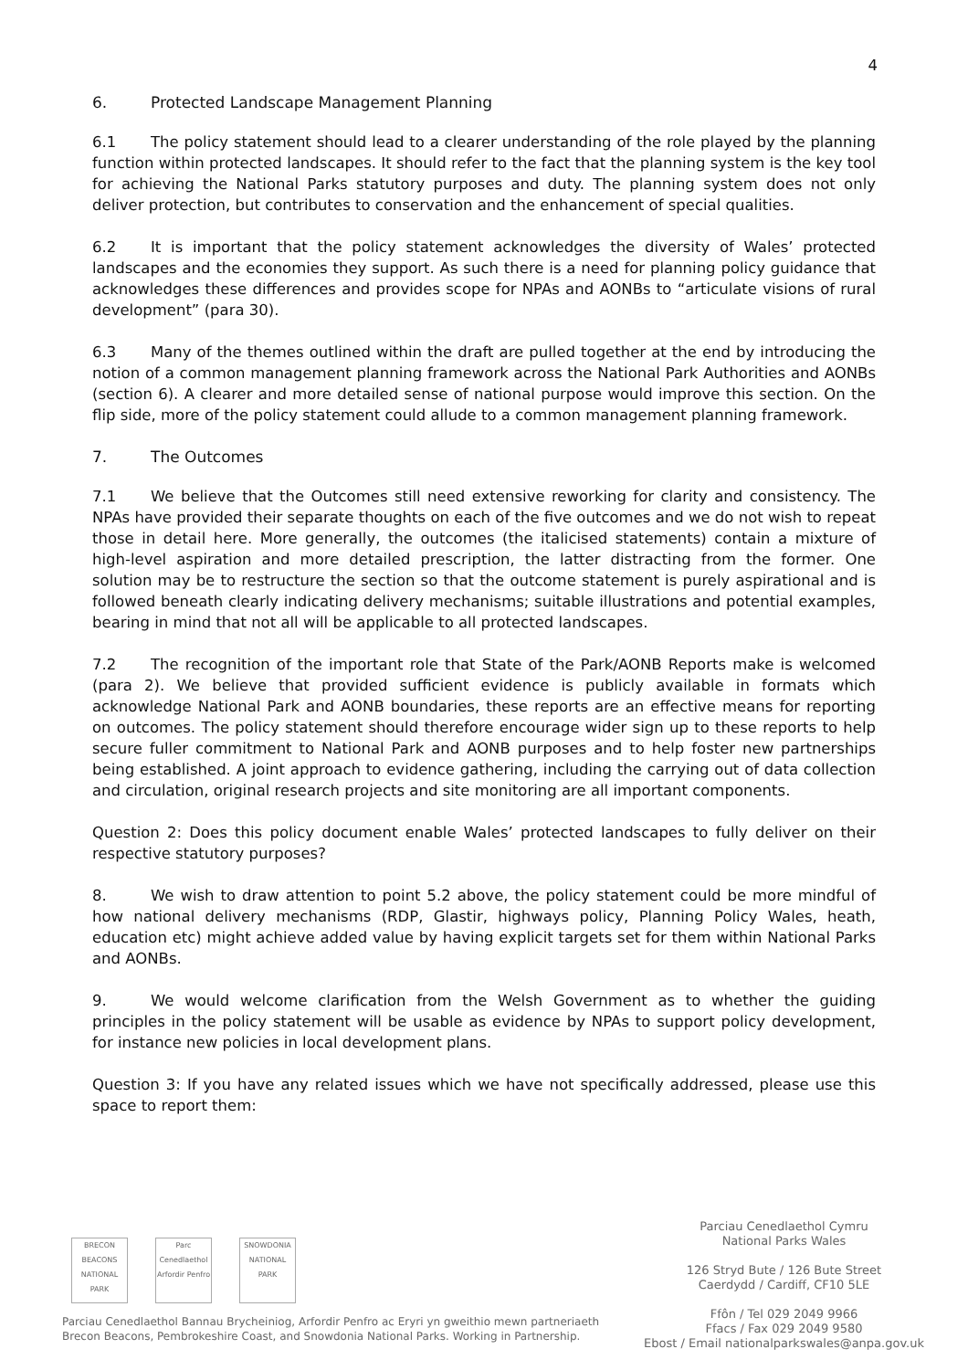4
6. Protected Landscape Management Planning
6.1 The policy statement should lead to a clearer understanding of the role played by the planning function within protected landscapes. It should refer to the fact that the planning system is the key tool for achieving the National Parks statutory purposes and duty. The planning system does not only deliver protection, but contributes to conservation and the enhancement of special qualities.
6.2 It is important that the policy statement acknowledges the diversity of Wales’ protected landscapes and the economies they support. As such there is a need for planning policy guidance that acknowledges these differences and provides scope for NPAs and AONBs to “articulate visions of rural development” (para 30).
6.3 Many of the themes outlined within the draft are pulled together at the end by introducing the notion of a common management planning framework across the National Park Authorities and AONBs (section 6). A clearer and more detailed sense of national purpose would improve this section. On the flip side, more of the policy statement could allude to a common management planning framework.
7. The Outcomes
7.1 We believe that the Outcomes still need extensive reworking for clarity and consistency. The NPAs have provided their separate thoughts on each of the five outcomes and we do not wish to repeat those in detail here. More generally, the outcomes (the italicised statements) contain a mixture of high-level aspiration and more detailed prescription, the latter distracting from the former. One solution may be to restructure the section so that the outcome statement is purely aspirational and is followed beneath clearly indicating delivery mechanisms; suitable illustrations and potential examples, bearing in mind that not all will be applicable to all protected landscapes.
7.2 The recognition of the important role that State of the Park/AONB Reports make is welcomed (para 2). We believe that provided sufficient evidence is publicly available in formats which acknowledge National Park and AONB boundaries, these reports are an effective means for reporting on outcomes. The policy statement should therefore encourage wider sign up to these reports to help secure fuller commitment to National Park and AONB purposes and to help foster new partnerships being established. A joint approach to evidence gathering, including the carrying out of data collection and circulation, original research projects and site monitoring are all important components.
Question 2: Does this policy document enable Wales’ protected landscapes to fully deliver on their respective statutory purposes?
8. We wish to draw attention to point 5.2 above, the policy statement could be more mindful of how national delivery mechanisms (RDP, Glastir, highways policy, Planning Policy Wales, heath, education etc) might achieve added value by having explicit targets set for them within National Parks and AONBs.
9. We would welcome clarification from the Welsh Government as to whether the guiding principles in the policy statement will be usable as evidence by NPAs to support policy development, for instance new policies in local development plans.
Question 3: If you have any related issues which we have not specifically addressed, please use this space to report them:
BRECON BEACONS NATIONAL PARK
Parc Cenedlaethol Arfordir Penfro
SNOWDONIA NATIONAL PARK
Parciau Cenedlaethol Bannau Brycheiniog, Arfordir Penfro ac Eryri yn gweithio mewn partneriaeth
Brecon Beacons, Pembrokeshire Coast, and Snowdonia National Parks. Working in Partnership.
Parciau Cenedlaethol Cymru
National Parks Wales
126 Stryd Bute / 126 Bute Street
Caerdydd / Cardiff, CF10 5LE
Ffôn / Tel 029 2049 9966
Ffacs / Fax 029 2049 9580
Ebost / Email nationalparkswales@anpa.gov.uk